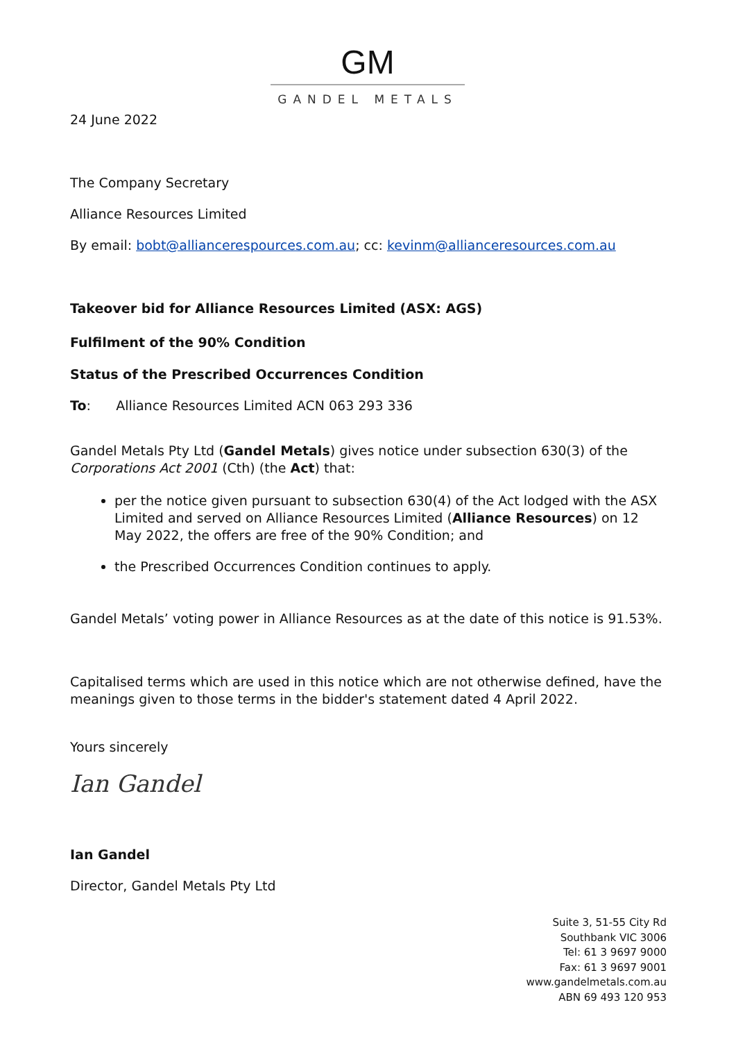GM
GANDEL METALS
24 June 2022
The Company Secretary
Alliance Resources Limited
By email: bobt@alliancerespources.com.au; cc: kevinm@allianceresources.com.au
Takeover bid for Alliance Resources Limited (ASX: AGS)
Fulfilment of the 90% Condition
Status of the Prescribed Occurrences Condition
To: Alliance Resources Limited ACN 063 293 336
Gandel Metals Pty Ltd (Gandel Metals) gives notice under subsection 630(3) of the Corporations Act 2001 (Cth) (the Act) that:
per the notice given pursuant to subsection 630(4) of the Act lodged with the ASX Limited and served on Alliance Resources Limited (Alliance Resources) on 12 May 2022, the offers are free of the 90% Condition; and
the Prescribed Occurrences Condition continues to apply.
Gandel Metals’ voting power in Alliance Resources as at the date of this notice is 91.53%.
Capitalised terms which are used in this notice which are not otherwise defined, have the meanings given to those terms in the bidder's statement dated 4 April 2022.
Yours sincerely
Ian Gandel
Ian Gandel
Director, Gandel Metals Pty Ltd
Suite 3, 51-55 City Rd
Southbank VIC 3006
Tel: 61 3 9697 9000
Fax: 61 3 9697 9001
www.gandelmetals.com.au
ABN 69 493 120 953